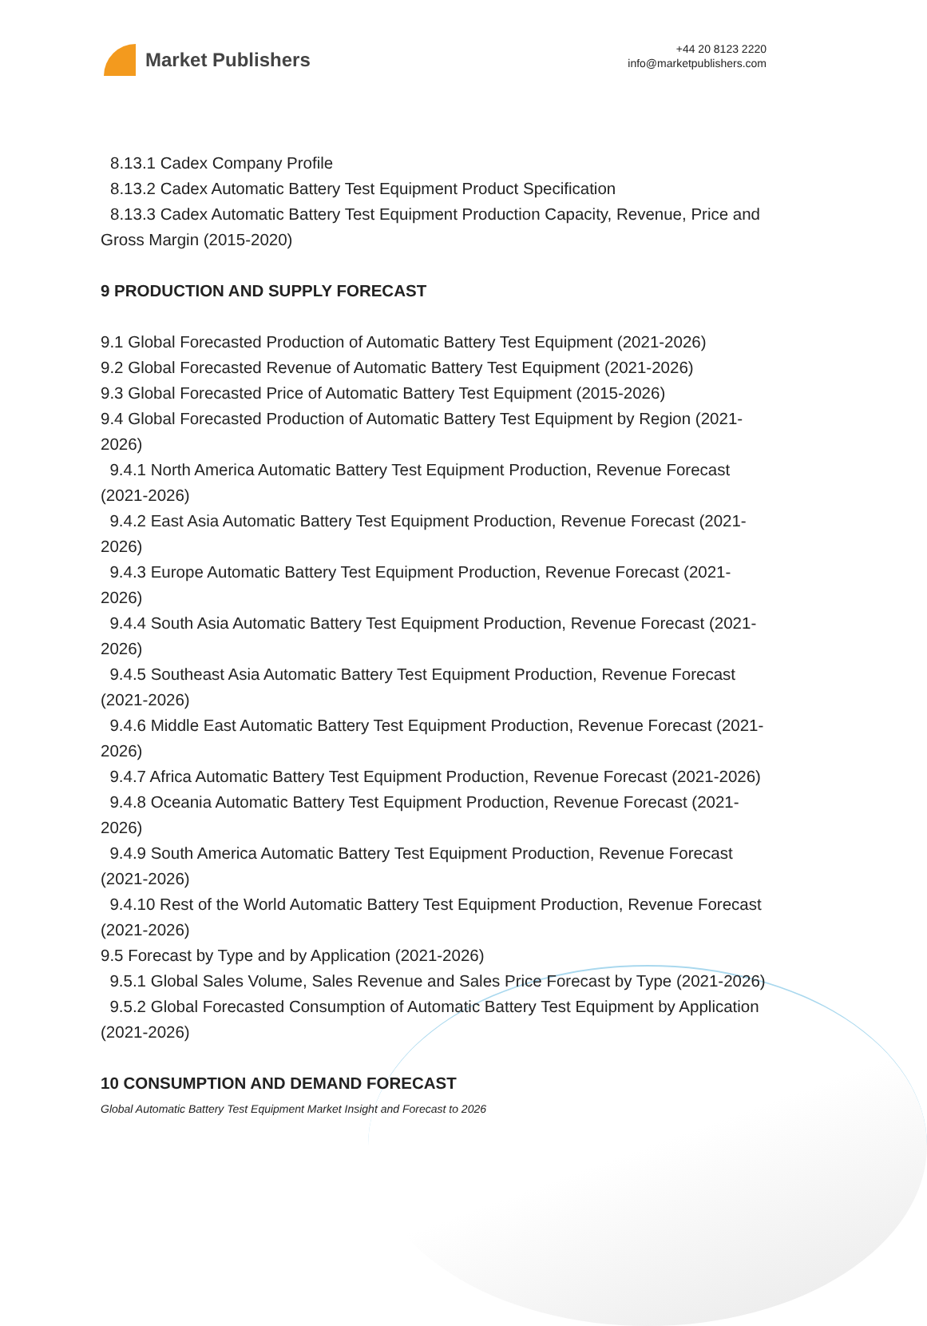Market Publishers
+44 20 8123 2220
info@marketpublishers.com
8.13.1 Cadex Company Profile
8.13.2 Cadex Automatic Battery Test Equipment Product Specification
8.13.3 Cadex Automatic Battery Test Equipment Production Capacity, Revenue, Price and Gross Margin (2015-2020)
9 PRODUCTION AND SUPPLY FORECAST
9.1 Global Forecasted Production of Automatic Battery Test Equipment (2021-2026)
9.2 Global Forecasted Revenue of Automatic Battery Test Equipment (2021-2026)
9.3 Global Forecasted Price of Automatic Battery Test Equipment (2015-2026)
9.4 Global Forecasted Production of Automatic Battery Test Equipment by Region (2021-2026)
9.4.1 North America Automatic Battery Test Equipment Production, Revenue Forecast (2021-2026)
9.4.2 East Asia Automatic Battery Test Equipment Production, Revenue Forecast (2021-2026)
9.4.3 Europe Automatic Battery Test Equipment Production, Revenue Forecast (2021-2026)
9.4.4 South Asia Automatic Battery Test Equipment Production, Revenue Forecast (2021-2026)
9.4.5 Southeast Asia Automatic Battery Test Equipment Production, Revenue Forecast (2021-2026)
9.4.6 Middle East Automatic Battery Test Equipment Production, Revenue Forecast (2021-2026)
9.4.7 Africa Automatic Battery Test Equipment Production, Revenue Forecast (2021-2026)
9.4.8 Oceania Automatic Battery Test Equipment Production, Revenue Forecast (2021-2026)
9.4.9 South America Automatic Battery Test Equipment Production, Revenue Forecast (2021-2026)
9.4.10 Rest of the World Automatic Battery Test Equipment Production, Revenue Forecast (2021-2026)
9.5 Forecast by Type and by Application (2021-2026)
9.5.1 Global Sales Volume, Sales Revenue and Sales Price Forecast by Type (2021-2026)
9.5.2 Global Forecasted Consumption of Automatic Battery Test Equipment by Application (2021-2026)
10 CONSUMPTION AND DEMAND FORECAST
Global Automatic Battery Test Equipment Market Insight and Forecast to 2026